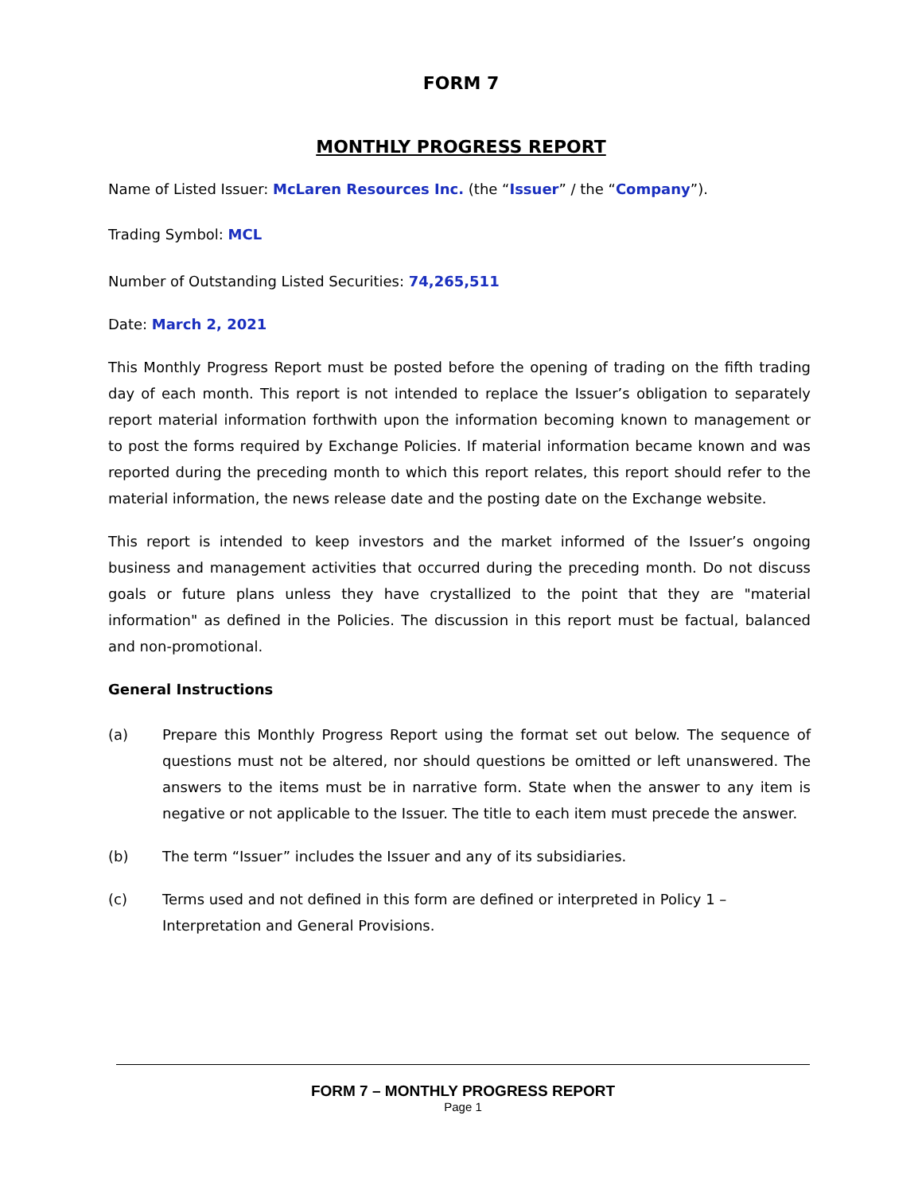FORM 7
MONTHLY PROGRESS REPORT
Name of Listed Issuer: McLaren Resources Inc. (the “Issuer” / the “Company”).
Trading Symbol: MCL
Number of Outstanding Listed Securities: 74,265,511
Date: March 2, 2021
This Monthly Progress Report must be posted before the opening of trading on the fifth trading day of each month. This report is not intended to replace the Issuer’s obligation to separately report material information forthwith upon the information becoming known to management or to post the forms required by Exchange Policies. If material information became known and was reported during the preceding month to which this report relates, this report should refer to the material information, the news release date and the posting date on the Exchange website.
This report is intended to keep investors and the market informed of the Issuer’s ongoing business and management activities that occurred during the preceding month. Do not discuss goals or future plans unless they have crystallized to the point that they are "material information" as defined in the Policies. The discussion in this report must be factual, balanced and non-promotional.
General Instructions
(a) Prepare this Monthly Progress Report using the format set out below. The sequence of questions must not be altered, nor should questions be omitted or left unanswered. The answers to the items must be in narrative form. State when the answer to any item is negative or not applicable to the Issuer. The title to each item must precede the answer.
(b) The term “Issuer” includes the Issuer and any of its subsidiaries.
(c) Terms used and not defined in this form are defined or interpreted in Policy 1 – Interpretation and General Provisions.
FORM 7 – MONTHLY PROGRESS REPORT
Page 1